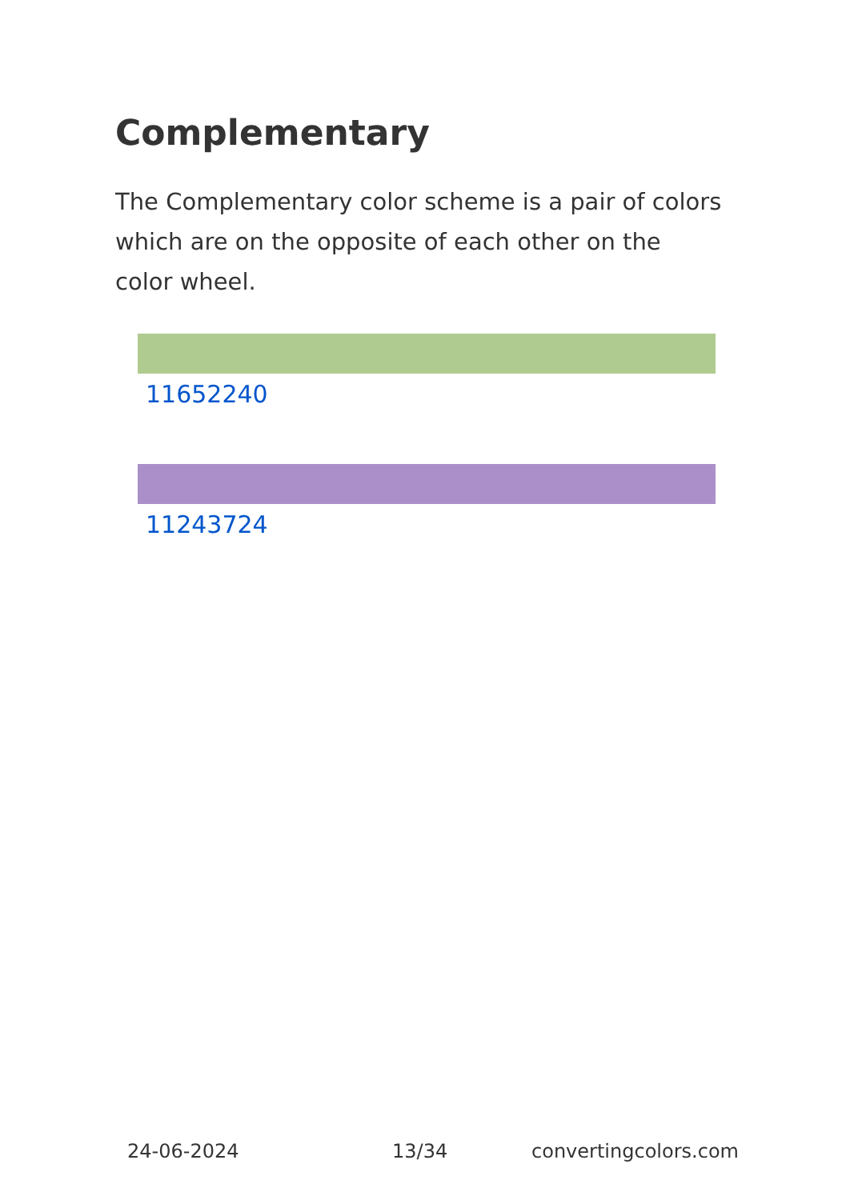Complementary
The Complementary color scheme is a pair of colors which are on the opposite of each other on the color wheel.
11652240
11243724
24-06-2024 13/34 convertingcolors.com